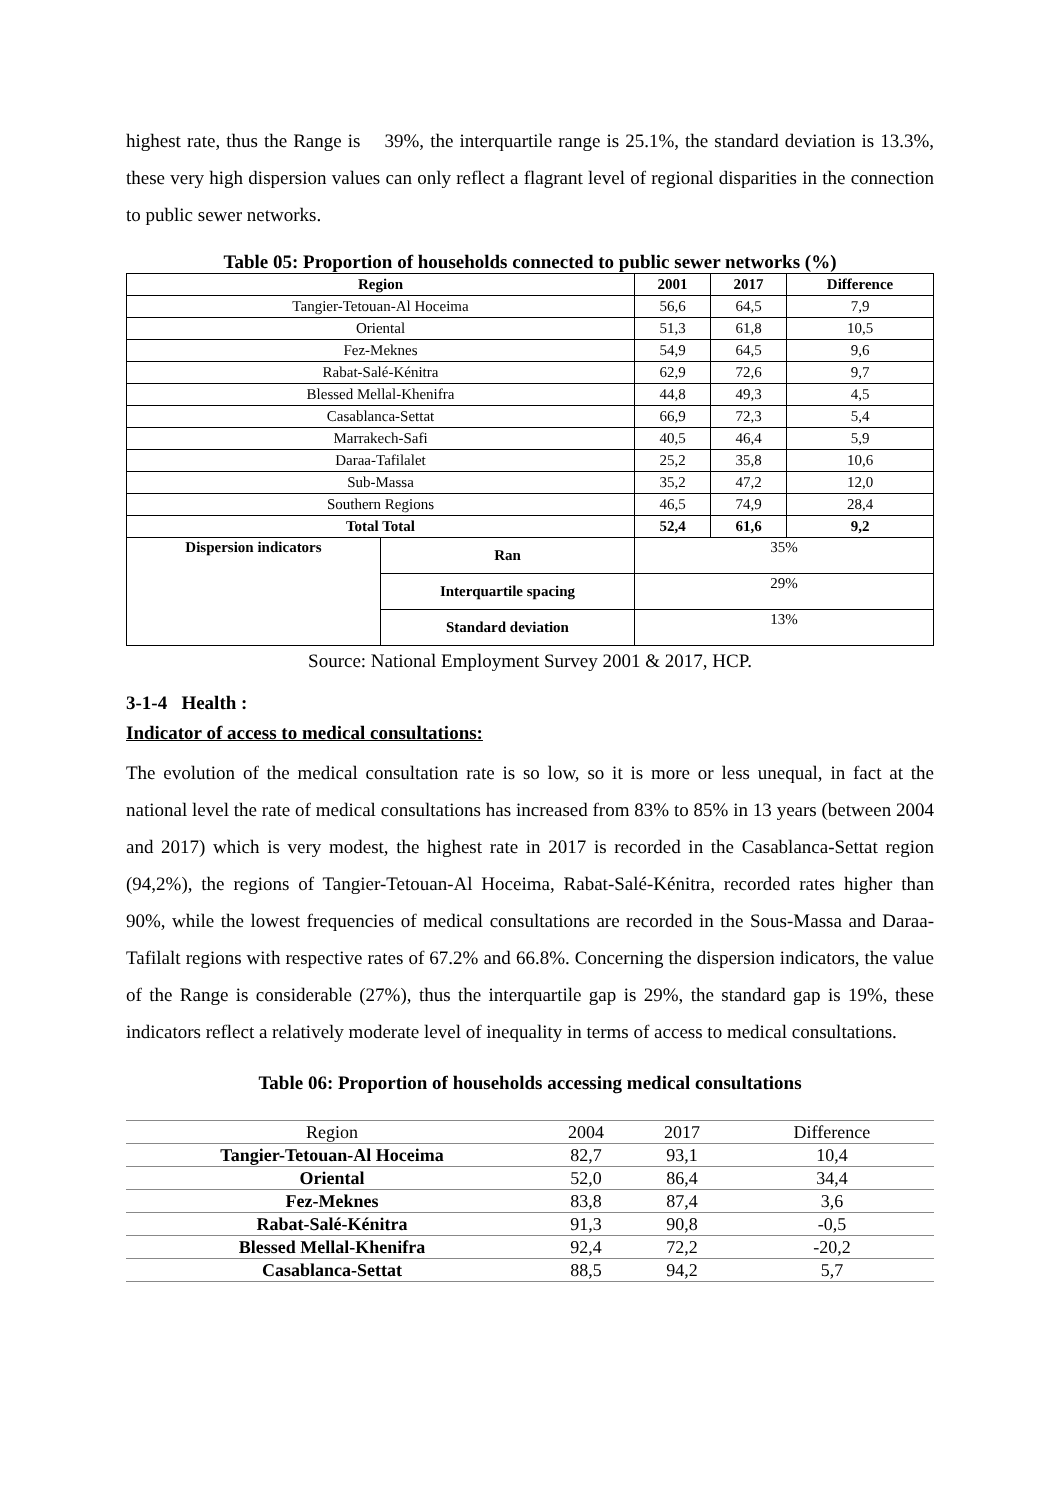highest rate, thus the Range is 39%, the interquartile range is 25.1%, the standard deviation is 13.3%, these very high dispersion values can only reflect a flagrant level of regional disparities in the connection to public sewer networks.
Table 05: Proportion of households connected to public sewer networks (%)
| Region | | 2001 | 2017 | Difference |
| --- | --- | --- | --- | --- |
| Tangier-Tetouan-Al Hoceima | | 56,6 | 64,5 | 7,9 |
| Oriental | | 51,3 | 61,8 | 10,5 |
| Fez-Meknes | | 54,9 | 64,5 | 9,6 |
| Rabat-Salé-Kénitra | | 62,9 | 72,6 | 9,7 |
| Blessed Mellal-Khenifra | | 44,8 | 49,3 | 4,5 |
| Casablanca-Settat | | 66,9 | 72,3 | 5,4 |
| Marrakech-Safi | | 40,5 | 46,4 | 5,9 |
| Daraa-Tafilalet | | 25,2 | 35,8 | 10,6 |
| Sub-Massa | | 35,2 | 47,2 | 12,0 |
| Southern Regions | | 46,5 | 74,9 | 28,4 |
| Total Total | | 52,4 | 61,6 | 9,2 |
| Dispersion indicators | Ran | 35% | | |
| | Interquartile spacing | 29% | | |
| | Standard deviation | 13% | | |
Source: National Employment Survey 2001 & 2017, HCP.
3-1-4 Health :
Indicator of access to medical consultations:
The evolution of the medical consultation rate is so low, so it is more or less unequal, in fact at the national level the rate of medical consultations has increased from 83% to 85% in 13 years (between 2004 and 2017) which is very modest, the highest rate in 2017 is recorded in the Casablanca-Settat region (94,2%), the regions of Tangier-Tetouan-Al Hoceima, Rabat-Salé-Kénitra, recorded rates higher than 90%, while the lowest frequencies of medical consultations are recorded in the Sous-Massa and Daraa-Tafilalt regions with respective rates of 67.2% and 66.8%. Concerning the dispersion indicators, the value of the Range is considerable (27%), thus the interquartile gap is 29%, the standard gap is 19%, these indicators reflect a relatively moderate level of inequality in terms of access to medical consultations.
Table 06: Proportion of households accessing medical consultations
| Region | 2004 | 2017 | Difference |
| Tangier-Tetouan-Al Hoceima | 82,7 | 93,1 | 10,4 |
| Oriental | 52,0 | 86,4 | 34,4 |
| Fez-Meknes | 83,8 | 87,4 | 3,6 |
| Rabat-Salé-Kénitra | 91,3 | 90,8 | -0,5 |
| Blessed Mellal-Khenifra | 92,4 | 72,2 | -20,2 |
| Casablanca-Settat | 88,5 | 94,2 | 5,7 |